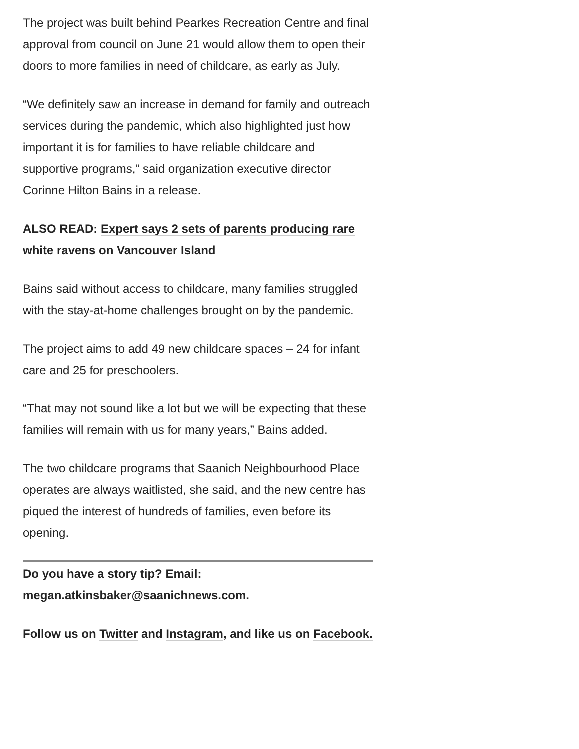The project was built behind Pearkes Recreation Centre and final approval from council on June 21 would allow them to open their doors to more families in need of childcare, as early as July.
“We definitely saw an increase in demand for family and outreach services during the pandemic, which also highlighted just how important it is for families to have reliable childcare and supportive programs,” said organization executive director Corinne Hilton Bains in a release.
ALSO READ: Expert says 2 sets of parents producing rare white ravens on Vancouver Island
Bains said without access to childcare, many families struggled with the stay-at-home challenges brought on by the pandemic.
The project aims to add 49 new childcare spaces – 24 for infant care and 25 for preschoolers.
“That may not sound like a lot but we will be expecting that these families will remain with us for many years,” Bains added.
The two childcare programs that Saanich Neighbourhood Place operates are always waitlisted, she said, and the new centre has piqued the interest of hundreds of families, even before its opening.
Do you have a story tip? Email: megan.atkinsbaker@saanichnews.com.
Follow us on Twitter and Instagram, and like us on Facebook.